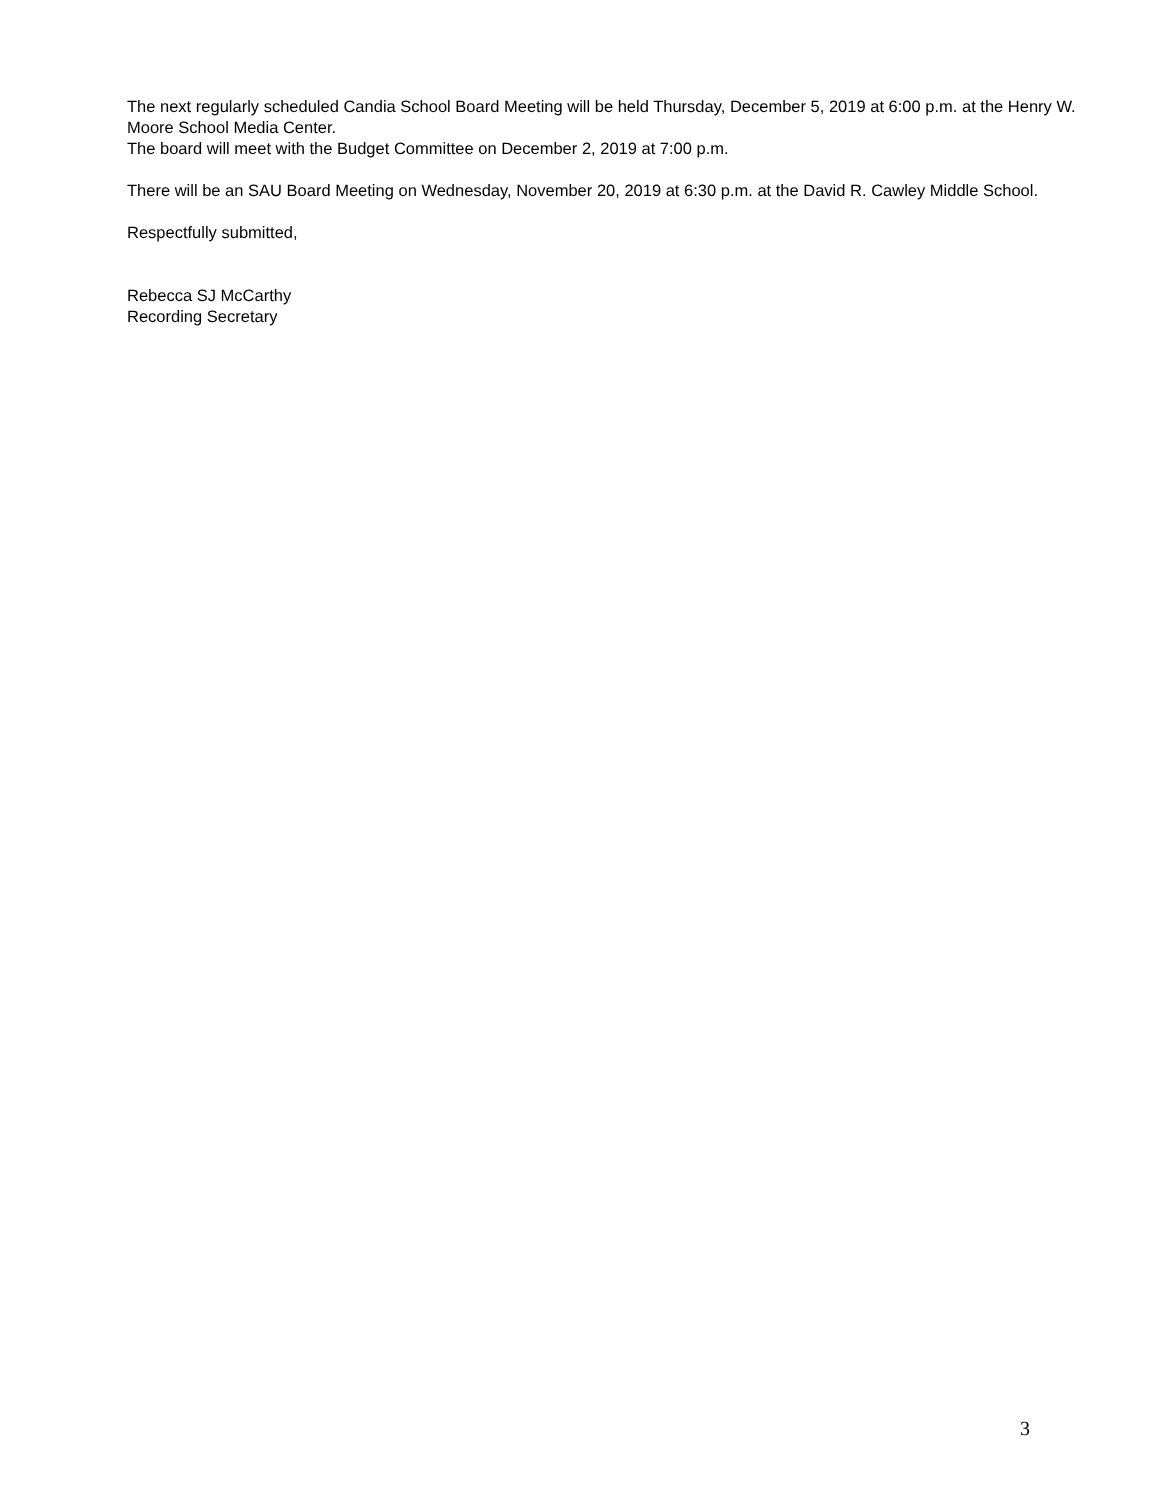The next regularly scheduled Candia School Board Meeting will be held Thursday, December 5, 2019 at 6:00 p.m. at the Henry W. Moore School Media Center.
The board will meet with the Budget Committee on December 2, 2019 at 7:00 p.m.
There will be an SAU Board Meeting on Wednesday, November 20, 2019 at 6:30 p.m. at the David R. Cawley Middle School.
Respectfully submitted,
Rebecca SJ McCarthy
Recording Secretary
3